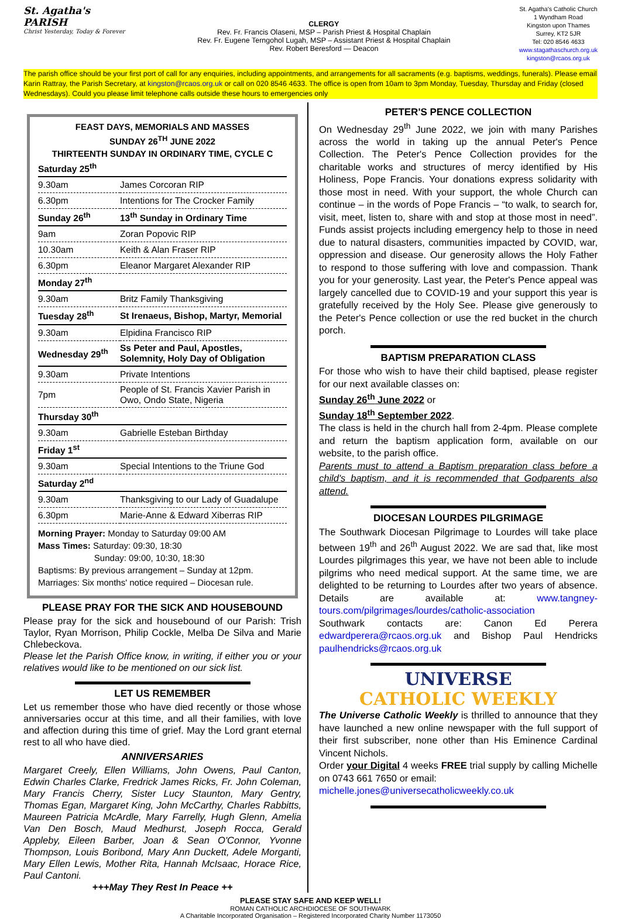St. Agatha's
PARISH
Christ Yesterday, Today & Forever
CLERGY
Rev. Fr. Francis Olaseni, MSP – Parish Priest & Hospital Chaplain
Rev. Fr. Eugene Terngohol Lugah, MSP – Assistant Priest & Hospital Chaplain
Rev. Robert Beresford — Deacon
St. Agatha's Catholic Church
1 Wyndham Road
Kingston upon Thames
Surrey, KT2 5JR
Tel: 020 8546 4633
www.stagathaschurch.org.uk
kingston@rcaos.org.uk
The parish office should be your first port of call for any enquiries, including appointments, and arrangements for all sacraments (e.g. baptisms, weddings, funerals). Please email Karin Rattray, the Parish Secretary, at kingston@rcaos.org.uk or call on 020 8546 4633. The office is open from 10am to 3pm Monday, Tuesday, Thursday and Friday (closed Wednesdays). Could you please limit telephone calls outside these hours to emergencies only
FEAST DAYS, MEMORIALS AND MASSES
SUNDAY 26<sup>TH</sup> JUNE 2022
THIRTEENTH SUNDAY IN ORDINARY TIME, CYCLE C
| Saturday 25<sup>th</sup> | |
| 9.30am | James Corcoran RIP |
| 6.30pm | Intentions for The Crocker Family |
| Sunday 26<sup>th</sup> | 13<sup>th</sup> Sunday in Ordinary Time |
| 9am | Zoran Popovic RIP |
| 10.30am | Keith & Alan Fraser RIP |
| 6.30pm | Eleanor Margaret Alexander RIP |
| Monday 27<sup>th</sup> | |
| 9.30am | Britz Family Thanksgiving |
| Tuesday 28<sup>th</sup> | St Irenaeus, Bishop, Martyr, Memorial |
| 9.30am | Elpidina Francisco RIP |
| Wednesday 29<sup>th</sup> | Ss Peter and Paul, Apostles, Solemnity, Holy Day of Obligation |
| 9.30am | Private Intentions |
| 7pm | People of St. Francis Xavier Parish in Owo, Ondo State, Nigeria |
| Thursday 30<sup>th</sup> | |
| 9.30am | Gabrielle Esteban Birthday |
| Friday 1<sup>st</sup> | |
| 9.30am | Special Intentions to the Triune God |
| Saturday 2<sup>nd</sup> | |
| 9.30am | Thanksgiving to our Lady of Guadalupe |
| 6.30pm | Marie-Anne & Edward Xiberras RIP |
Morning Prayer: Monday to Saturday 09:00 AM
Mass Times: Saturday: 09:30, 18:30
Sunday: 09:00, 10:30, 18:30
Baptisms: By previous arrangement – Sunday at 12pm.
Marriages: Six months' notice required – Diocesan rule.
PLEASE PRAY FOR THE SICK AND HOUSEBOUND
Please pray for the sick and housebound of our Parish: Trish Taylor, Ryan Morrison, Philip Cockle, Melba De Silva and Marie Chlebeckova.
Please let the Parish Office know, in writing, if either you or your relatives would like to be mentioned on our sick list.
LET US REMEMBER
Let us remember those who have died recently or those whose anniversaries occur at this time, and all their families, with love and affection during this time of grief. May the Lord grant eternal rest to all who have died.
ANNIVERSARIES
Margaret Creely, Ellen Williams, John Owens, Paul Canton, Edwin Charles Clarke, Fredrick James Ricks, Fr. John Coleman, Mary Francis Cherry, Sister Lucy Staunton, Mary Gentry, Thomas Egan, Margaret King, John McCarthy, Charles Rabbitts, Maureen Patricia McArdle, Mary Farrelly, Hugh Glenn, Amelia Van Den Bosch, Maud Medhurst, Joseph Rocca, Gerald Appleby, Eileen Barber, Joan & Sean O'Connor, Yvonne Thompson, Louis Boribond, Mary Ann Duckett, Adele Morganti, Mary Ellen Lewis, Mother Rita, Hannah McIsaac, Horace Rice, Paul Cantoni.
+++May They Rest In Peace ++
PETER'S PENCE COLLECTION
On Wednesday 29<sup>th</sup> June 2022, we join with many Parishes across the world in taking up the annual Peter's Pence Collection. The Peter's Pence Collection provides for the charitable works and structures of mercy identified by His Holiness, Pope Francis. Your donations express solidarity with those most in need. With your support, the whole Church can continue – in the words of Pope Francis – “to walk, to search for, visit, meet, listen to, share with and stop at those most in need”. Funds assist projects including emergency help to those in need due to natural disasters, communities impacted by COVID, war, oppression and disease. Our generosity allows the Holy Father to respond to those suffering with love and compassion. Thank you for your generosity. Last year, the Peter's Pence appeal was largely cancelled due to COVID-19 and your support this year is gratefully received by the Holy See. Please give generously to the Peter's Pence collection or use the red bucket in the church porch.
BAPTISM PREPARATION CLASS
For those who wish to have their child baptised, please register for our next available classes on:
Sunday 26<sup>th</sup> June 2022 or
Sunday 18<sup>th</sup> September 2022.
The class is held in the church hall from 2-4pm. Please complete and return the baptism application form, available on our website, to the parish office.
Parents must to attend a Baptism preparation class before a child's baptism, and it is recommended that Godparents also attend.
DIOCESAN LOURDES PILGRIMAGE
The Southwark Diocesan Pilgrimage to Lourdes will take place between 19<sup>th</sup> and 26<sup>th</sup> August 2022. We are sad that, like most Lourdes pilgrimages this year, we have not been able to include pilgrims who need medical support. At the same time, we are delighted to be returning to Lourdes after two years of absence. Details are available at: www.tangney-tours.com/pilgrimages/lourdes/catholic-association
Southwark contacts are: Canon Ed Perera edwardperera@rcaos.org.uk and Bishop Paul Hendricks paulhendricks@rcaos.org.uk
UNIVERSE
CATHOLIC WEEKLY
The Universe Catholic Weekly is thrilled to announce that they have launched a new online newspaper with the full support of their first subscriber, none other than His Eminence Cardinal Vincent Nichols.
Order your Digital 4 weeks FREE trial supply by calling Michelle on 0743 661 7650 or email:
michelle.jones@universecatholicweekly.co.uk
PLEASE STAY SAFE AND KEEP WELL!
ROMAN CATHOLIC ARCHDIOCESE OF SOUTHWARK
A Charitable Incorporated Organisation – Registered Incorporated Charity Number 1173050